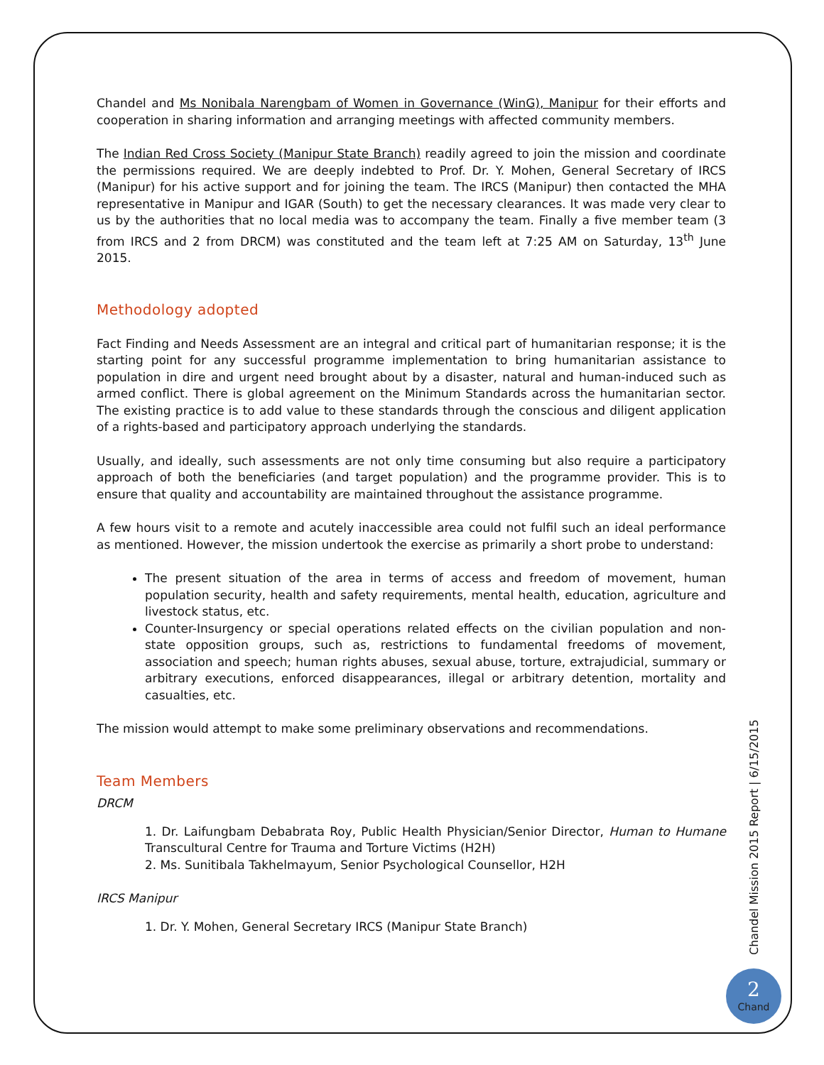Chandel and Ms Nonibala Narengbam of Women in Governance (WinG), Manipur for their efforts and cooperation in sharing information and arranging meetings with affected community members.
The Indian Red Cross Society (Manipur State Branch) readily agreed to join the mission and coordinate the permissions required. We are deeply indebted to Prof. Dr. Y. Mohen, General Secretary of IRCS (Manipur) for his active support and for joining the team. The IRCS (Manipur) then contacted the MHA representative in Manipur and IGAR (South) to get the necessary clearances. It was made very clear to us by the authorities that no local media was to accompany the team. Finally a five member team (3 from IRCS and 2 from DRCM) was constituted and the team left at 7:25 AM on Saturday, 13<sup>th</sup> June 2015.
Methodology adopted
Fact Finding and Needs Assessment are an integral and critical part of humanitarian response; it is the starting point for any successful programme implementation to bring humanitarian assistance to population in dire and urgent need brought about by a disaster, natural and human-induced such as armed conflict. There is global agreement on the Minimum Standards across the humanitarian sector. The existing practice is to add value to these standards through the conscious and diligent application of a rights-based and participatory approach underlying the standards.
Usually, and ideally, such assessments are not only time consuming but also require a participatory approach of both the beneficiaries (and target population) and the programme provider. This is to ensure that quality and accountability are maintained throughout the assistance programme.
A few hours visit to a remote and acutely inaccessible area could not fulfil such an ideal performance as mentioned. However, the mission undertook the exercise as primarily a short probe to understand:
The present situation of the area in terms of access and freedom of movement, human population security, health and safety requirements, mental health, education, agriculture and livestock status, etc.
Counter-Insurgency or special operations related effects on the civilian population and non-state opposition groups, such as, restrictions to fundamental freedoms of movement, association and speech; human rights abuses, sexual abuse, torture, extrajudicial, summary or arbitrary executions, enforced disappearances, illegal or arbitrary detention, mortality and casualties, etc.
The mission would attempt to make some preliminary observations and recommendations.
Team Members
DRCM
1. Dr. Laifungbam Debabrata Roy, Public Health Physician/Senior Director, Human to Humane Transcultural Centre for Trauma and Torture Victims (H2H)
2. Ms. Sunitibala Takhelmayum, Senior Psychological Counsellor, H2H
IRCS Manipur
1. Dr. Y. Mohen, General Secretary IRCS (Manipur State Branch)
Chandel Mission 2015 Report | 6/15/2015
2
Chand